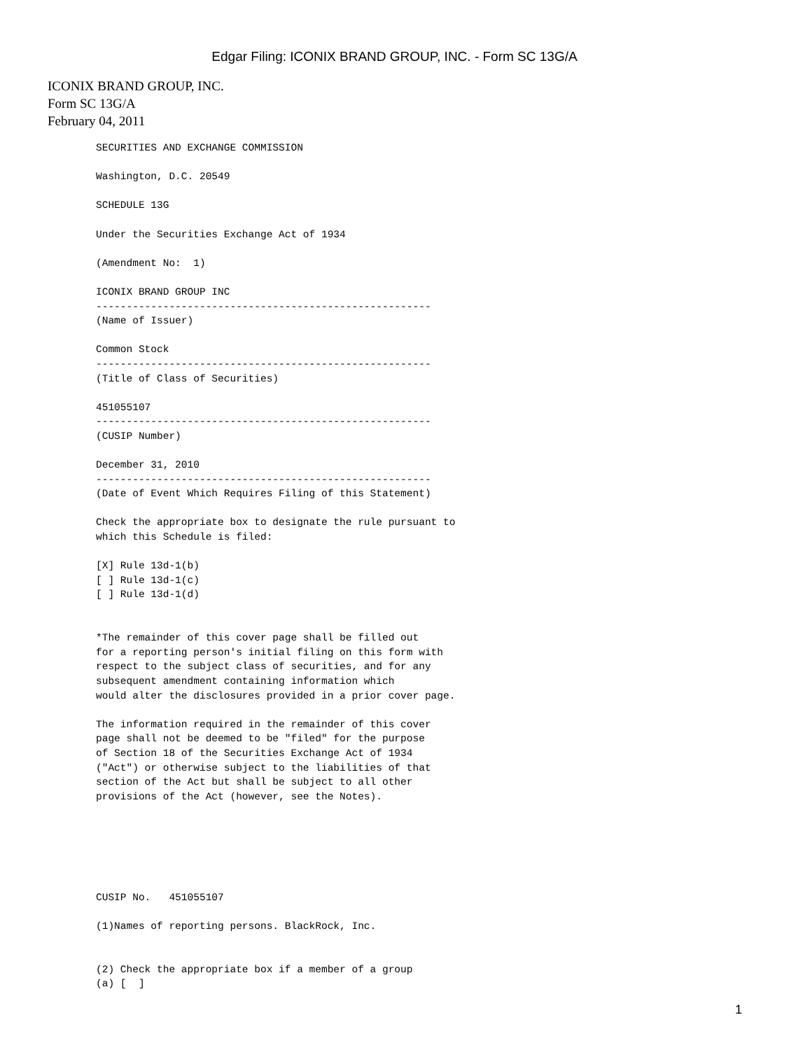Edgar Filing: ICONIX BRAND GROUP, INC. - Form SC 13G/A
ICONIX BRAND GROUP, INC.
Form SC 13G/A
February 04, 2011
SECURITIES AND EXCHANGE COMMISSION

Washington, D.C. 20549

SCHEDULE 13G

Under the Securities Exchange Act of 1934

(Amendment No:  1)

ICONIX BRAND GROUP INC
-------------------------------------------------------
(Name of Issuer)

Common Stock
-------------------------------------------------------
(Title of Class of Securities)

451055107
-------------------------------------------------------
(CUSIP Number)

December 31, 2010
-------------------------------------------------------
(Date of Event Which Requires Filing of this Statement)

Check the appropriate box to designate the rule pursuant to
which this Schedule is filed:

[X] Rule 13d-1(b)
[ ] Rule 13d-1(c)
[ ] Rule 13d-1(d)


*The remainder of this cover page shall be filled out
for a reporting person's initial filing on this form with
respect to the subject class of securities, and for any
subsequent amendment containing information which
would alter the disclosures provided in a prior cover page.

The information required in the remainder of this cover
page shall not be deemed to be "filed" for the purpose
of Section 18 of the Securities Exchange Act of 1934
("Act") or otherwise subject to the liabilities of that
section of the Act but shall be subject to all other
provisions of the Act (however, see the Notes).






CUSIP No.   451055107

(1)Names of reporting persons. BlackRock, Inc.


(2) Check the appropriate box if a member of a group
(a) [  ]
1